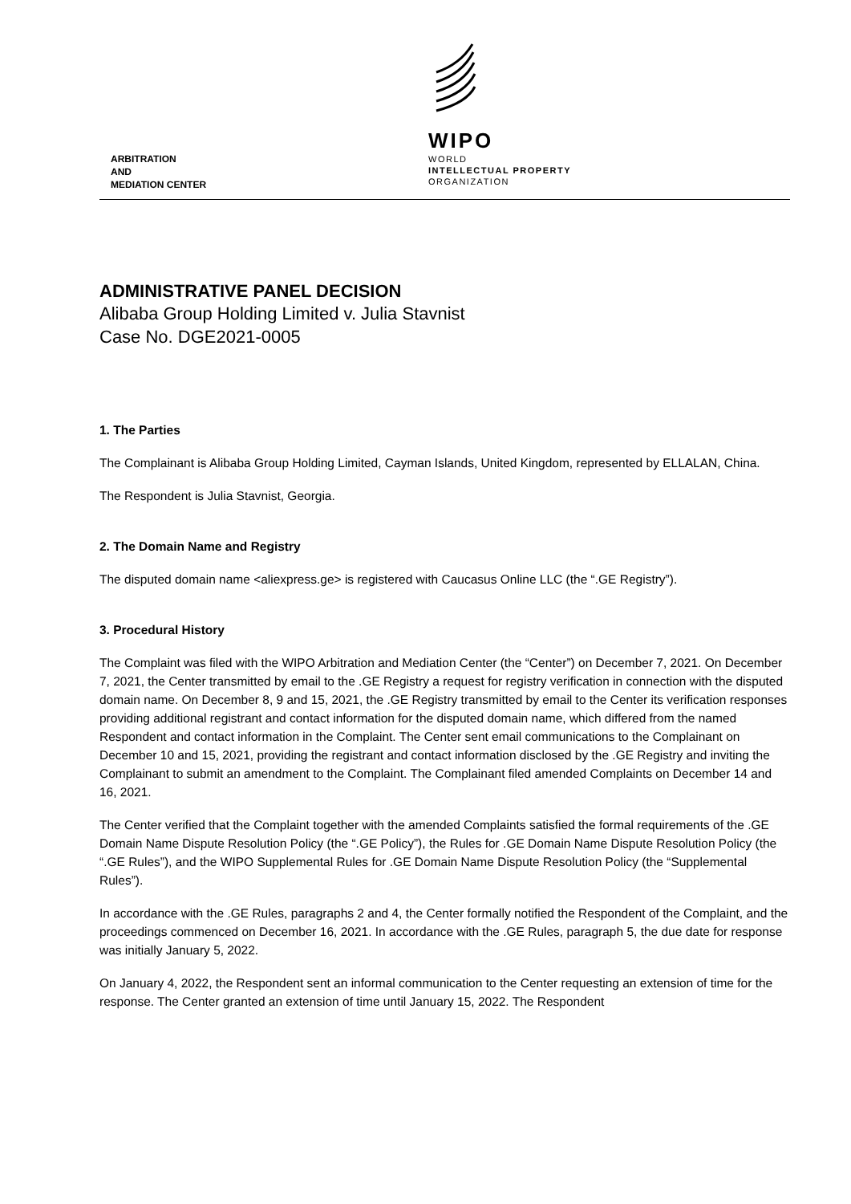WIPO
WORLD
INTELLECTUAL PROPERTY
ORGANIZATION
ARBITRATION
AND
MEDIATION CENTER
ADMINISTRATIVE PANEL DECISION
Alibaba Group Holding Limited v. Julia Stavnist
Case No. DGE2021-0005
1. The Parties
The Complainant is Alibaba Group Holding Limited, Cayman Islands, United Kingdom, represented by ELLALAN, China.
The Respondent is Julia Stavnist, Georgia.
2. The Domain Name and Registry
The disputed domain name <aliexpress.ge> is registered with Caucasus Online LLC (the “.GE Registry”).
3. Procedural History
The Complaint was filed with the WIPO Arbitration and Mediation Center (the “Center”) on December 7, 2021. On December 7, 2021, the Center transmitted by email to the .GE Registry a request for registry verification in connection with the disputed domain name. On December 8, 9 and 15, 2021, the .GE Registry transmitted by email to the Center its verification responses providing additional registrant and contact information for the disputed domain name, which differed from the named Respondent and contact information in the Complaint. The Center sent email communications to the Complainant on December 10 and 15, 2021, providing the registrant and contact information disclosed by the .GE Registry and inviting the Complainant to submit an amendment to the Complaint. The Complainant filed amended Complaints on December 14 and 16, 2021.
The Center verified that the Complaint together with the amended Complaints satisfied the formal requirements of the .GE Domain Name Dispute Resolution Policy (the “.GE Policy”), the Rules for .GE Domain Name Dispute Resolution Policy (the “.GE Rules”), and the WIPO Supplemental Rules for .GE Domain Name Dispute Resolution Policy (the “Supplemental Rules”).
In accordance with the .GE Rules, paragraphs 2 and 4, the Center formally notified the Respondent of the Complaint, and the proceedings commenced on December 16, 2021. In accordance with the .GE Rules, paragraph 5, the due date for response was initially January 5, 2022.
On January 4, 2022, the Respondent sent an informal communication to the Center requesting an extension of time for the response. The Center granted an extension of time until January 15, 2022. The Respondent